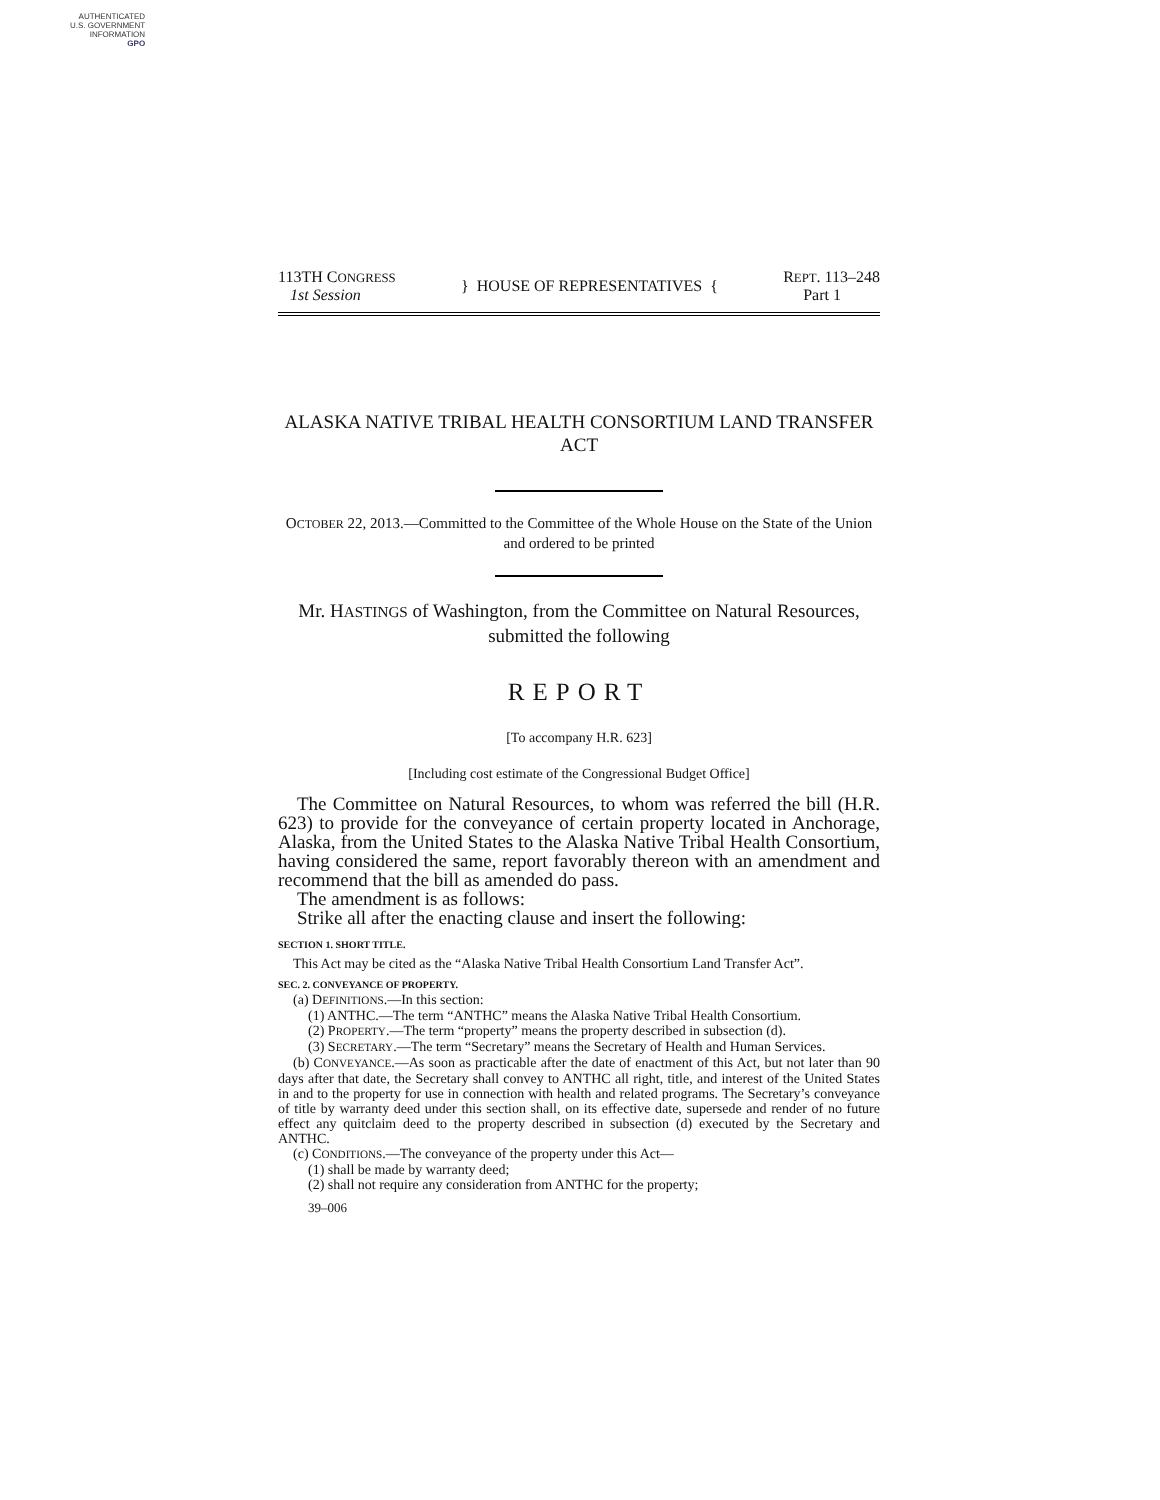AUTHENTICATED
U.S. GOVERNMENT
INFORMATION
GPO
113TH CONGRESS
1st Session
} HOUSE OF REPRESENTATIVES {
REPT. 113–248
Part 1
ALASKA NATIVE TRIBAL HEALTH CONSORTIUM LAND TRANSFER ACT
OCTOBER 22, 2013.—Committed to the Committee of the Whole House on the State of the Union and ordered to be printed
Mr. HASTINGS of Washington, from the Committee on Natural Resources, submitted the following
REPORT
[To accompany H.R. 623]
[Including cost estimate of the Congressional Budget Office]
The Committee on Natural Resources, to whom was referred the bill (H.R. 623) to provide for the conveyance of certain property located in Anchorage, Alaska, from the United States to the Alaska Native Tribal Health Consortium, having considered the same, report favorably thereon with an amendment and recommend that the bill as amended do pass.
The amendment is as follows:
Strike all after the enacting clause and insert the following:
SECTION 1. SHORT TITLE.
This Act may be cited as the “Alaska Native Tribal Health Consortium Land Transfer Act”.
SEC. 2. CONVEYANCE OF PROPERTY.
(a) DEFINITIONS.—In this section:
(1) ANTHC.—The term “ANTHC” means the Alaska Native Tribal Health Consortium.
(2) PROPERTY.—The term “property” means the property described in subsection (d).
(3) SECRETARY.—The term “Secretary” means the Secretary of Health and Human Services.
(b) CONVEYANCE.—As soon as practicable after the date of enactment of this Act, but not later than 90 days after that date, the Secretary shall convey to ANTHC all right, title, and interest of the United States in and to the property for use in connection with health and related programs. The Secretary’s conveyance of title by warranty deed under this section shall, on its effective date, supersede and render of no future effect any quitclaim deed to the property described in subsection (d) executed by the Secretary and ANTHC.
(c) CONDITIONS.—The conveyance of the property under this Act—
(1) shall be made by warranty deed;
(2) shall not require any consideration from ANTHC for the property;
39–006